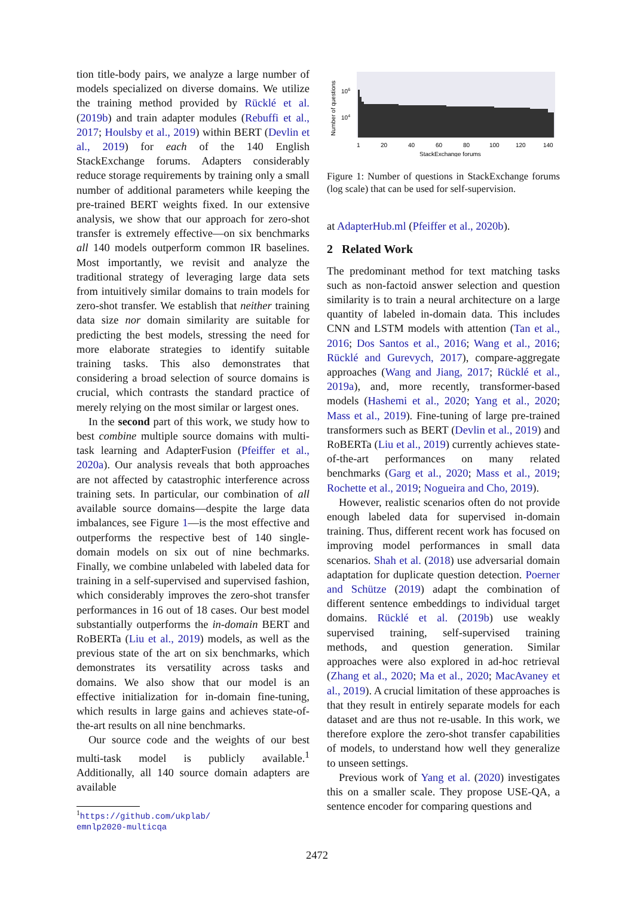tion title-body pairs, we analyze a large number of models specialized on diverse domains. We utilize the training method provided by Rücklé et al. (2019b) and train adapter modules (Rebuffi et al., 2017; Houlsby et al., 2019) within BERT (Devlin et al., 2019) for each of the 140 English StackExchange forums. Adapters considerably reduce storage requirements by training only a small number of additional parameters while keeping the pre-trained BERT weights fixed. In our extensive analysis, we show that our approach for zero-shot transfer is extremely effective—on six benchmarks all 140 models outperform common IR baselines. Most importantly, we revisit and analyze the traditional strategy of leveraging large data sets from intuitively similar domains to train models for zero-shot transfer. We establish that neither training data size nor domain similarity are suitable for predicting the best models, stressing the need for more elaborate strategies to identify suitable training tasks. This also demonstrates that considering a broad selection of source domains is crucial, which contrasts the standard practice of merely relying on the most similar or largest ones.
In the second part of this work, we study how to best combine multiple source domains with multi-task learning and AdapterFusion (Pfeiffer et al., 2020a). Our analysis reveals that both approaches are not affected by catastrophic interference across training sets. In particular, our combination of all available source domains—despite the large data imbalances, see Figure 1—is the most effective and outperforms the respective best of 140 single-domain models on six out of nine bechmarks. Finally, we combine unlabeled with labeled data for training in a self-supervised and supervised fashion, which considerably improves the zero-shot transfer performances in 16 out of 18 cases. Our best model substantially outperforms the in-domain BERT and RoBERTa (Liu et al., 2019) models, as well as the previous state of the art on six benchmarks, which demonstrates its versatility across tasks and domains. We also show that our model is an effective initialization for in-domain fine-tuning, which results in large gains and achieves state-of-the-art results on all nine benchmarks.
Our source code and the weights of our best multi-task model is publicly available.<sup>1</sup> Additionally, all 140 source domain adapters are available
<sup>1</sup> https://github.com/ukplab/
emnlp2020-multicqa
Number of questions
106
104
1
20
40
60
80
100
120
140
StackExchange forums
Figure 1: Number of questions in StackExchange forums (log scale) that can be used for self-supervision.
at AdapterHub.ml (Pfeiffer et al., 2020b).
2 Related Work
The predominant method for text matching tasks such as non-factoid answer selection and question similarity is to train a neural architecture on a large quantity of labeled in-domain data. This includes CNN and LSTM models with attention (Tan et al., 2016; Dos Santos et al., 2016; Wang et al., 2016; Rücklé and Gurevych, 2017), compare-aggregate approaches (Wang and Jiang, 2017; Rücklé et al., 2019a), and, more recently, transformer-based models (Hashemi et al., 2020; Yang et al., 2020; Mass et al., 2019). Fine-tuning of large pre-trained transformers such as BERT (Devlin et al., 2019) and RoBERTa (Liu et al., 2019) currently achieves state-of-the-art performances on many related benchmarks (Garg et al., 2020; Mass et al., 2019; Rochette et al., 2019; Nogueira and Cho, 2019).
However, realistic scenarios often do not provide enough labeled data for supervised in-domain training. Thus, different recent work has focused on improving model performances in small data scenarios. Shah et al. (2018) use adversarial domain adaptation for duplicate question detection. Poerner and Schütze (2019) adapt the combination of different sentence embeddings to individual target domains. Rücklé et al. (2019b) use weakly supervised training, self-supervised training methods, and question generation. Similar approaches were also explored in ad-hoc retrieval (Zhang et al., 2020; Ma et al., 2020; MacAvaney et al., 2019). A crucial limitation of these approaches is that they result in entirely separate models for each dataset and are thus not re-usable. In this work, we therefore explore the zero-shot transfer capabilities of models, to understand how well they generalize to unseen settings.
Previous work of Yang et al. (2020) investigates this on a smaller scale. They propose USE-QA, a sentence encoder for comparing questions and
2472